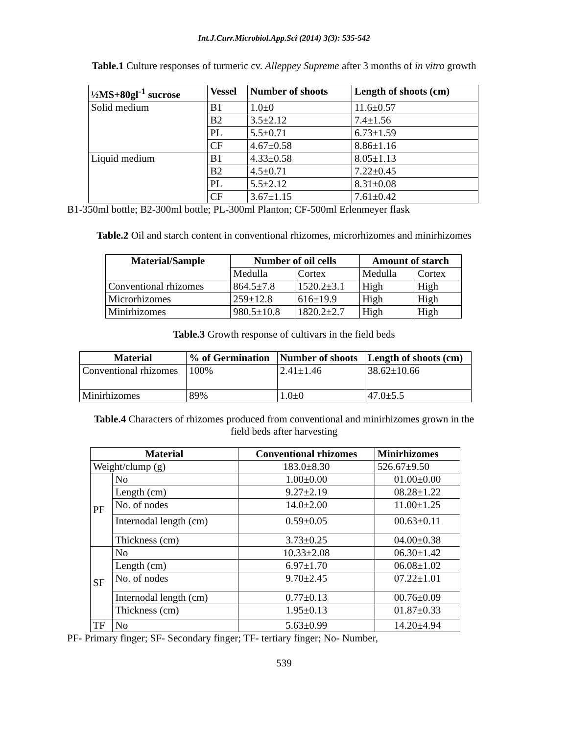Int.J.Curr.Microbiol.App.Sci (2014) 3(3): 535-542
Table.1 Culture responses of turmeric cv. Alleppey Supreme after 3 months of in vitro growth
| ½MS+80gl<sup>-1</sup> sucrose | Vessel | Number of shoots | Length of shoots (cm) |
| --- | --- | --- | --- |
| Solid medium | B1 | 1.0±0 | 11.6±0.57 |
| | B2 | 3.5±2.12 | 7.4±1.56 |
| | PL | 5.5±0.71 | 6.73±1.59 |
| | CF | 4.67±0.58 | 8.86±1.16 |
| Liquid medium | B1 | 4.33±0.58 | 8.05±1.13 |
| | B2 | 4.5±0.71 | 7.22±0.45 |
| | PL | 5.5±2.12 | 8.31±0.08 |
| | CF | 3.67±1.15 | 7.61±0.42 |
B1-350ml bottle; B2-300ml bottle; PL-300ml Planton; CF-500ml Erlenmeyer flask
Table.2 Oil and starch content in conventional rhizomes, microrhizomes and minirhizomes
| Material/Sample | Number of oil cells | | Amount of starch | |
| --- | --- | --- | --- | --- |
| | Medulla | Cortex | Medulla | Cortex |
| Conventional rhizomes | 864.5±7.8 | 1520.2±3.1 | High | High |
| Microrhizomes | 259±12.8 | 616±19.9 | High | High |
| Minirhizomes | 980.5±10.8 | 1820.2±2.7 | High | High |
Table.3 Growth response of cultivars in the field beds
| Material | % of Germination | Number of shoots | Length of shoots (cm) |
| --- | --- | --- | --- |
| Conventional rhizomes | 100% | 2.41±1.46 | 38.62±10.66 |
| Minirhizomes | 89% | 1.0±0 | 47.0±5.5 |
Table.4 Characters of rhizomes produced from conventional and minirhizomes grown in the
field beds after harvesting
| Material | | Conventional rhizomes | Minirhizomes |
| --- | --- | --- | --- |
| Weight/clump (g) | | 183.0±8.30 | 526.67±9.50 |
| PF | No | 1.00±0.00 | 01.00±0.00 |
| | Length (cm) | 9.27±2.19 | 08.28±1.22 |
| | No. of nodes | 14.0±2.00 | 11.00±1.25 |
| | Internodal length (cm) | 0.59±0.05 | 00.63±0.11 |
| | Thickness (cm) | 3.73±0.25 | 04.00±0.38 |
| SF | No | 10.33±2.08 | 06.30±1.42 |
| | Length (cm) | 6.97±1.70 | 06.08±1.02 |
| | No. of nodes | 9.70±2.45 | 07.22±1.01 |
| | Internodal length (cm) | 0.77±0.13 | 00.76±0.09 |
| | Thickness (cm) | 1.95±0.13 | 01.87±0.33 |
| TF | No | 5.63±0.99 | 14.20±4.94 |
PF- Primary finger; SF- Secondary finger; TF- tertiary finger; No- Number,
539